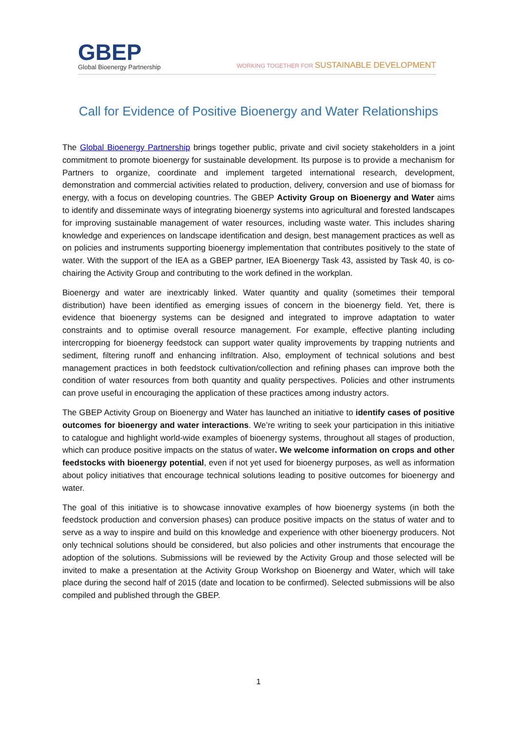GBEP
Global Bioenergy Partnership
WORKING TOGETHER FOR SUSTAINABLE DEVELOPMENT
Call for Evidence of Positive Bioenergy and Water Relationships
The Global Bioenergy Partnership brings together public, private and civil society stakeholders in a joint commitment to promote bioenergy for sustainable development. Its purpose is to provide a mechanism for Partners to organize, coordinate and implement targeted international research, development, demonstration and commercial activities related to production, delivery, conversion and use of biomass for energy, with a focus on developing countries. The GBEP Activity Group on Bioenergy and Water aims to identify and disseminate ways of integrating bioenergy systems into agricultural and forested landscapes for improving sustainable management of water resources, including waste water. This includes sharing knowledge and experiences on landscape identification and design, best management practices as well as on policies and instruments supporting bioenergy implementation that contributes positively to the state of water. With the support of the IEA as a GBEP partner, IEA Bioenergy Task 43, assisted by Task 40, is co-chairing the Activity Group and contributing to the work defined in the workplan.
Bioenergy and water are inextricably linked. Water quantity and quality (sometimes their temporal distribution) have been identified as emerging issues of concern in the bioenergy field. Yet, there is evidence that bioenergy systems can be designed and integrated to improve adaptation to water constraints and to optimise overall resource management. For example, effective planting including intercropping for bioenergy feedstock can support water quality improvements by trapping nutrients and sediment, filtering runoff and enhancing infiltration. Also, employment of technical solutions and best management practices in both feedstock cultivation/collection and refining phases can improve both the condition of water resources from both quantity and quality perspectives. Policies and other instruments can prove useful in encouraging the application of these practices among industry actors.
The GBEP Activity Group on Bioenergy and Water has launched an initiative to identify cases of positive outcomes for bioenergy and water interactions. We’re writing to seek your participation in this initiative to catalogue and highlight world-wide examples of bioenergy systems, throughout all stages of production, which can produce positive impacts on the status of water. We welcome information on crops and other feedstocks with bioenergy potential, even if not yet used for bioenergy purposes, as well as information about policy initiatives that encourage technical solutions leading to positive outcomes for bioenergy and water.
The goal of this initiative is to showcase innovative examples of how bioenergy systems (in both the feedstock production and conversion phases) can produce positive impacts on the status of water and to serve as a way to inspire and build on this knowledge and experience with other bioenergy producers. Not only technical solutions should be considered, but also policies and other instruments that encourage the adoption of the solutions. Submissions will be reviewed by the Activity Group and those selected will be invited to make a presentation at the Activity Group Workshop on Bioenergy and Water, which will take place during the second half of 2015 (date and location to be confirmed). Selected submissions will be also compiled and published through the GBEP.
1